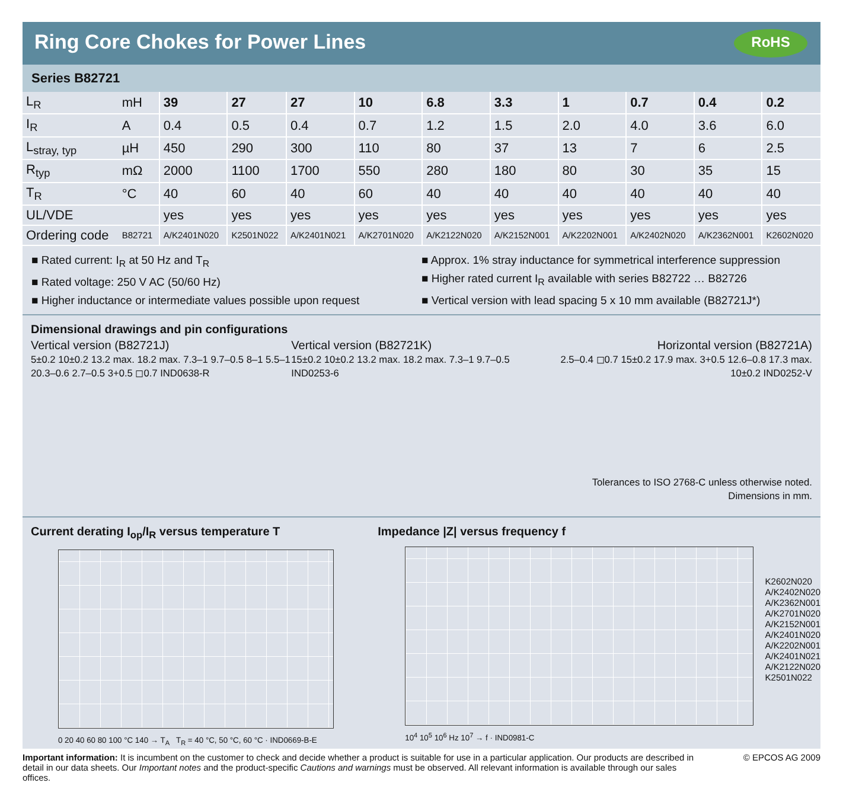Ring Core Chokes for Power Lines
RoHS
Series B82721
| L<sub>R</sub> | mH | 39 | 27 | 27 | 10 | 6.8 | 3.3 | 1 | 0.7 | 0.4 | 0.2 |
| I<sub>R</sub> | A | 0.4 | 0.5 | 0.4 | 0.7 | 1.2 | 1.5 | 2.0 | 4.0 | 3.6 | 6.0 |
| L<sub>stray, typ</sub> | µH | 450 | 290 | 300 | 110 | 80 | 37 | 13 | 7 | 6 | 2.5 |
| R<sub>typ</sub> | mΩ | 2000 | 1100 | 1700 | 550 | 280 | 180 | 80 | 30 | 35 | 15 |
| T<sub>R</sub> | °C | 40 | 60 | 40 | 60 | 40 | 40 | 40 | 40 | 40 | 40 |
| UL/VDE | | yes | yes | yes | yes | yes | yes | yes | yes | yes | yes |
| Ordering code | B82721 | A/K2401N020 | K2501N022 | A/K2401N021 | A/K2701N020 | A/K2122N020 | A/K2152N001 | A/K2202N001 | A/K2402N020 | A/K2362N001 | K2602N020 |
■ Rated current: I<sub>R</sub> at 50 Hz and T<sub>R</sub>
■ Rated voltage: 250 V AC (50/60 Hz)
■ Higher inductance or intermediate values possible upon request
■ Approx. 1% stray inductance for symmetrical interference suppression
■ Higher rated current I<sub>R</sub> available with series B82722 … B82726
■ Vertical version with lead spacing 5 x 10 mm available (B82721J*)
Dimensional drawings and pin configurations
Vertical version (B82721J)
5±0.2 10±0.2 13.2 max. 18.2 max. 7.3–1 9.7–0.5 8–1 5.5–1 20.3–0.6 2.7–0.5 3+0.5 ◻0.7 IND0638-R
Vertical version (B82721K)
15±0.2 10±0.2 13.2 max. 18.2 max. 7.3–1 9.7–0.5 IND0253-6
Horizontal version (B82721A)
2.5–0.4 ◻0.7 15±0.2 17.9 max. 3+0.5 12.6–0.8 17.3 max. 10±0.2 IND0252-V
Tolerances to ISO 2768-C unless otherwise noted. Dimensions in mm.
Current derating I<sub>op</sub>/I<sub>R</sub> versus temperature T
0 20 40 60 80 100 °C 140 → T<sub>A</sub> T<sub>R</sub> = 40 °C, 50 °C, 60 °C · IND0669-B-E
Impedance |Z| versus frequency f
K2602N020
A/K2402N020
A/K2362N001
A/K2701N020
A/K2152N001
A/K2401N020
A/K2202N001
A/K2401N021
A/K2122N020
K2501N022
10<sup>4</sup> 10<sup>5</sup> 10<sup>6</sup> Hz 10<sup>7</sup> → f · IND0981-C
Important information: It is incumbent on the customer to check and decide whether a product is suitable for use in a particular application. Our products are described in detail in our data sheets. Our Important notes and the product-specific Cautions and warnings must be observed. All relevant information is available through our sales offices.
© EPCOS AG 2009